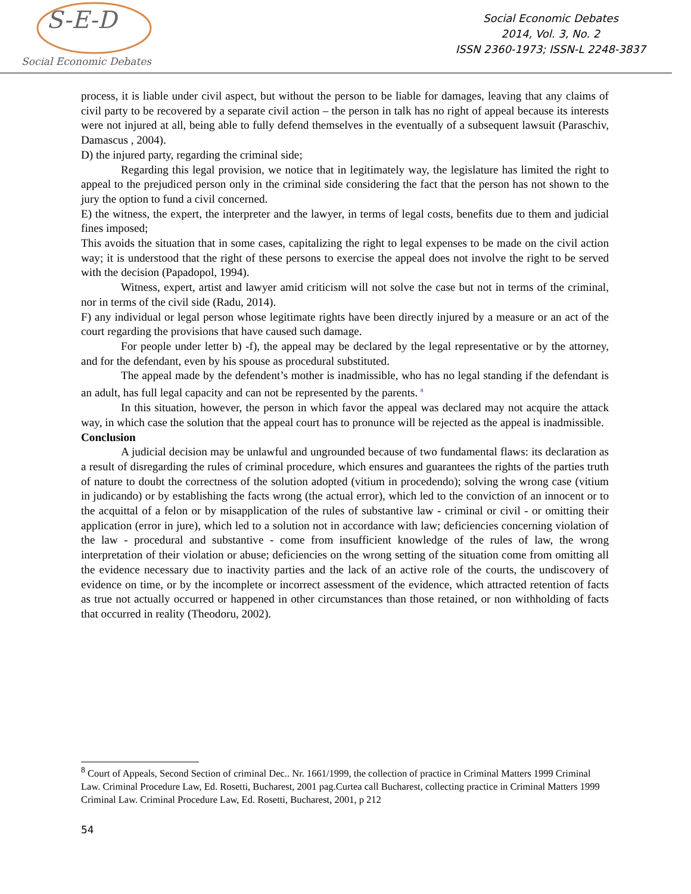S-E-D
Social Economic Debates
Social Economic Debates
2014, Vol. 3, No. 2
ISSN 2360-1973; ISSN-L 2248-3837
process, it is liable under civil aspect, but without the person to be liable for damages, leaving that any claims of civil party to be recovered by a separate civil action – the person in talk has no right of appeal because its interests were not injured at all, being able to fully defend themselves in the eventually of a subsequent lawsuit (Paraschiv, Damascus , 2004).
D) the injured party, regarding the criminal side;
Regarding this legal provision, we notice that in legitimately way, the legislature has limited the right to appeal to the prejudiced person only in the criminal side considering the fact that the person has not shown to the jury the option to fund a civil concerned.
E) the witness, the expert, the interpreter and the lawyer, in terms of legal costs, benefits due to them and judicial fines imposed;
This avoids the situation that in some cases, capitalizing the right to legal expenses to be made on the civil action way; it is understood that the right of these persons to exercise the appeal does not involve the right to be served with the decision (Papadopol, 1994).
Witness, expert, artist and lawyer amid criticism will not solve the case but not in terms of the criminal, nor in terms of the civil side (Radu, 2014).
F) any individual or legal person whose legitimate rights have been directly injured by a measure or an act of the court regarding the provisions that have caused such damage.
For people under letter b) -f), the appeal may be declared by the legal representative or by the attorney, and for the defendant, even by his spouse as procedural substituted.
The appeal made by the defendent’s mother is inadmissible, who has no legal standing if the defendant is an adult, has full legal capacity and can not be represented by the parents. <sup>8</sup>
In this situation, however, the person in which favor the appeal was declared may not acquire the attack way, in which case the solution that the appeal court has to pronunce will be rejected as the appeal is inadmissible.
Conclusion
A judicial decision may be unlawful and ungrounded because of two fundamental flaws: its declaration as a result of disregarding the rules of criminal procedure, which ensures and guarantees the rights of the parties truth of nature to doubt the correctness of the solution adopted (vitium in procedendo); solving the wrong case (vitium in judicando) or by establishing the facts wrong (the actual error), which led to the conviction of an innocent or to the acquittal of a felon or by misapplication of the rules of substantive law - criminal or civil - or omitting their application (error in jure), which led to a solution not in accordance with law; deficiencies concerning violation of the law - procedural and substantive - come from insufficient knowledge of the rules of law, the wrong interpretation of their violation or abuse; deficiencies on the wrong setting of the situation come from omitting all the evidence necessary due to inactivity parties and the lack of an active role of the courts, the undiscovery of evidence on time, or by the incomplete or incorrect assessment of the evidence, which attracted retention of facts as true not actually occurred or happened in other circumstances than those retained, or non withholding of facts that occurred in reality (Theodoru, 2002).
<sup>8</sup> Court of Appeals, Second Section of criminal Dec.. Nr. 1661/1999, the collection of practice in Criminal Matters 1999 Criminal Law. Criminal Procedure Law, Ed. Rosetti, Bucharest, 2001 pag.Curtea call Bucharest, collecting practice in Criminal Matters 1999 Criminal Law. Criminal Procedure Law, Ed. Rosetti, Bucharest, 2001, p 212
54